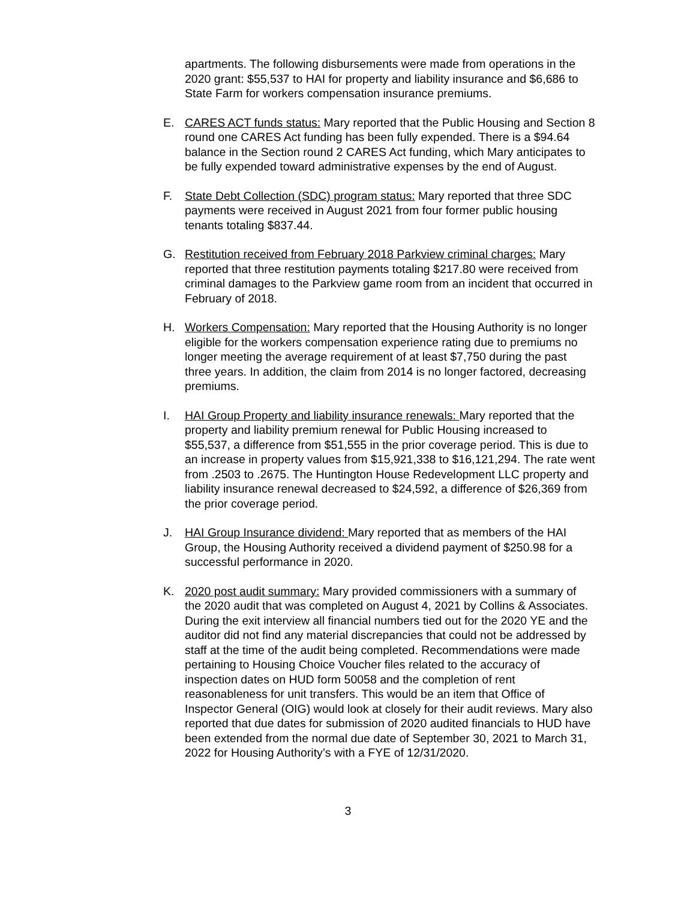apartments. The following disbursements were made from operations in the 2020 grant: $55,537 to HAI for property and liability insurance and $6,686 to State Farm for workers compensation insurance premiums.
E. CARES ACT funds status: Mary reported that the Public Housing and Section 8 round one CARES Act funding has been fully expended. There is a $94.64 balance in the Section round 2 CARES Act funding, which Mary anticipates to be fully expended toward administrative expenses by the end of August.
F. State Debt Collection (SDC) program status: Mary reported that three SDC payments were received in August 2021 from four former public housing tenants totaling $837.44.
G. Restitution received from February 2018 Parkview criminal charges: Mary reported that three restitution payments totaling $217.80 were received from criminal damages to the Parkview game room from an incident that occurred in February of 2018.
H. Workers Compensation: Mary reported that the Housing Authority is no longer eligible for the workers compensation experience rating due to premiums no longer meeting the average requirement of at least $7,750 during the past three years. In addition, the claim from 2014 is no longer factored, decreasing premiums.
I. HAI Group Property and liability insurance renewals: Mary reported that the property and liability premium renewal for Public Housing increased to $55,537, a difference from $51,555 in the prior coverage period. This is due to an increase in property values from $15,921,338 to $16,121,294. The rate went from .2503 to .2675. The Huntington House Redevelopment LLC property and liability insurance renewal decreased to $24,592, a difference of $26,369 from the prior coverage period.
J. HAI Group Insurance dividend: Mary reported that as members of the HAI Group, the Housing Authority received a dividend payment of $250.98 for a successful performance in 2020.
K. 2020 post audit summary: Mary provided commissioners with a summary of the 2020 audit that was completed on August 4, 2021 by Collins & Associates. During the exit interview all financial numbers tied out for the 2020 YE and the auditor did not find any material discrepancies that could not be addressed by staff at the time of the audit being completed. Recommendations were made pertaining to Housing Choice Voucher files related to the accuracy of inspection dates on HUD form 50058 and the completion of rent reasonableness for unit transfers. This would be an item that Office of Inspector General (OIG) would look at closely for their audit reviews. Mary also reported that due dates for submission of 2020 audited financials to HUD have been extended from the normal due date of September 30, 2021 to March 31, 2022 for Housing Authority’s with a FYE of 12/31/2020.
3